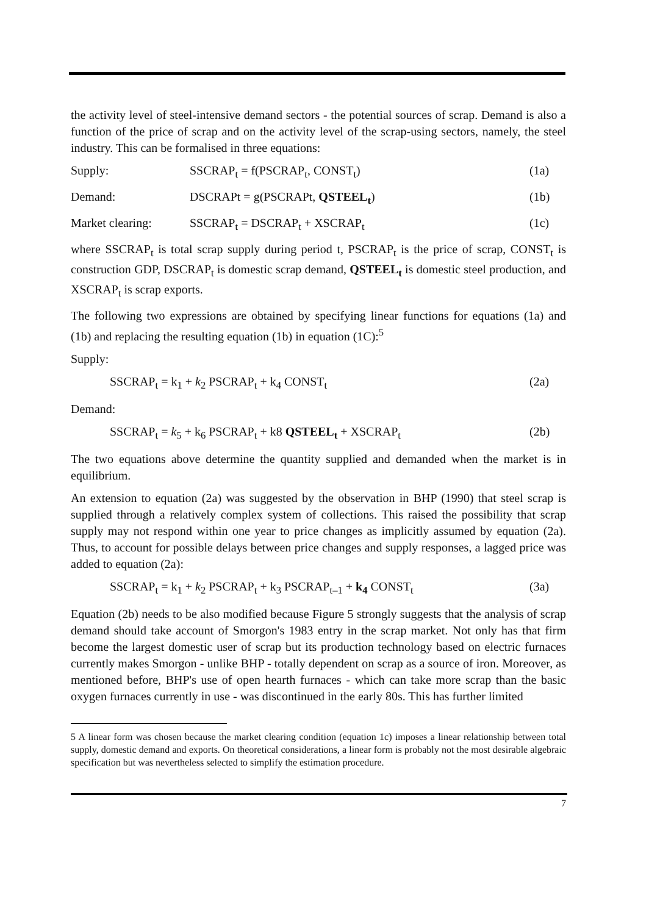the activity level of steel-intensive demand sectors - the potential sources of scrap. Demand is also a function of the price of scrap and on the activity level of the scrap-using sectors, namely, the steel industry. This can be formalised in three equations:
Supply: SSCRAP<sub>t</sub> = f(PSCRAP<sub>t</sub>, CONST<sub>t</sub>) (1a)
Demand: DSCRAPt = g(PSCRAPt, QSTEEL<sub>t</sub>) (1b)
Market clearing: SSCRAP<sub>t</sub> = DSCRAP<sub>t</sub> + XSCRAP<sub>t</sub> (1c)
where SSCRAP<sub>t</sub> is total scrap supply during period t, PSCRAP<sub>t</sub> is the price of scrap, CONST<sub>t</sub> is construction GDP, DSCRAP<sub>t</sub> is domestic scrap demand, QSTEEL<sub>t</sub> is domestic steel production, and XSCRAP<sub>t</sub> is scrap exports.
The following two expressions are obtained by specifying linear functions for equations (1a) and (1b) and replacing the resulting equation (1b) in equation (1C):<sup>5</sup>
Supply:
SSCRAP<sub>t</sub> = k<sub>1</sub> + k<sub>2</sub> PSCRAP<sub>t</sub> + k<sub>4</sub> CONST<sub>t</sub> (2a)
Demand:
SSCRAP<sub>t</sub> = k<sub>5</sub> + k<sub>6</sub> PSCRAP<sub>t</sub> + k8 QSTEEL<sub>t</sub> + XSCRAP<sub>t</sub> (2b)
The two equations above determine the quantity supplied and demanded when the market is in equilibrium.
An extension to equation (2a) was suggested by the observation in BHP (1990) that steel scrap is supplied through a relatively complex system of collections. This raised the possibility that scrap supply may not respond within one year to price changes as implicitly assumed by equation (2a). Thus, to account for possible delays between price changes and supply responses, a lagged price was added to equation (2a):
SSCRAP<sub>t</sub> = k<sub>1</sub> + k<sub>2</sub> PSCRAP<sub>t</sub> + k<sub>3</sub> PSCRAP<sub>t–1</sub> + k<sub>4</sub> CONST<sub>t</sub> (3a)
Equation (2b) needs to be also modified because Figure 5 strongly suggests that the analysis of scrap demand should take account of Smorgon's 1983 entry in the scrap market. Not only has that firm become the largest domestic user of scrap but its production technology based on electric furnaces currently makes Smorgon - unlike BHP - totally dependent on scrap as a source of iron. Moreover, as mentioned before, BHP's use of open hearth furnaces - which can take more scrap than the basic oxygen furnaces currently in use - was discontinued in the early 80s. This has further limited
5 A linear form was chosen because the market clearing condition (equation 1c) imposes a linear relationship between total supply, domestic demand and exports. On theoretical considerations, a linear form is probably not the most desirable algebraic specification but was nevertheless selected to simplify the estimation procedure.
7